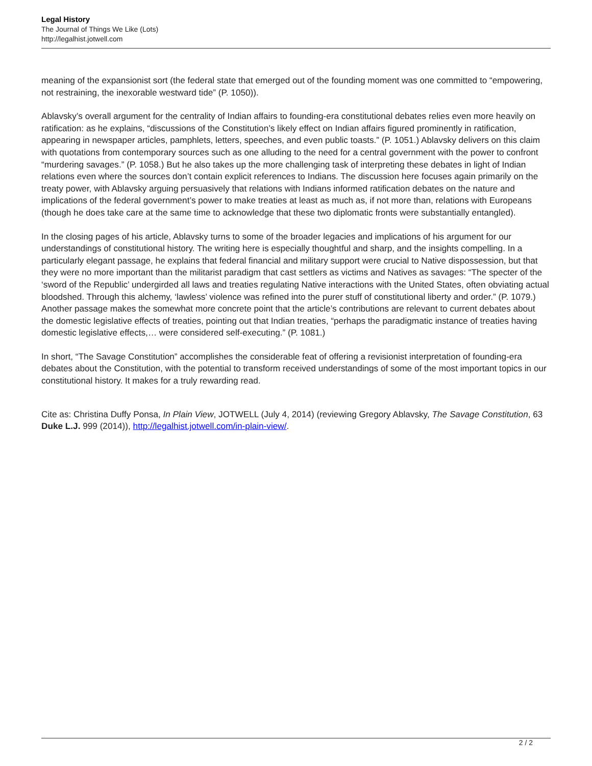Legal History
The Journal of Things We Like (Lots)
http://legalhist.jotwell.com
meaning of the expansionist sort (the federal state that emerged out of the founding moment was one committed to “empowering, not restraining, the inexorable westward tide” (P. 1050)).
Ablavsky’s overall argument for the centrality of Indian affairs to founding-era constitutional debates relies even more heavily on ratification: as he explains, “discussions of the Constitution’s likely effect on Indian affairs figured prominently in ratification, appearing in newspaper articles, pamphlets, letters, speeches, and even public toasts.” (P. 1051.) Ablavsky delivers on this claim with quotations from contemporary sources such as one alluding to the need for a central government with the power to confront “murdering savages.” (P. 1058.) But he also takes up the more challenging task of interpreting these debates in light of Indian relations even where the sources don’t contain explicit references to Indians. The discussion here focuses again primarily on the treaty power, with Ablavsky arguing persuasively that relations with Indians informed ratification debates on the nature and implications of the federal government’s power to make treaties at least as much as, if not more than, relations with Europeans (though he does take care at the same time to acknowledge that these two diplomatic fronts were substantially entangled).
In the closing pages of his article, Ablavsky turns to some of the broader legacies and implications of his argument for our understandings of constitutional history. The writing here is especially thoughtful and sharp, and the insights compelling. In a particularly elegant passage, he explains that federal financial and military support were crucial to Native dispossession, but that they were no more important than the militarist paradigm that cast settlers as victims and Natives as savages: “The specter of the ‘sword of the Republic’ undergirded all laws and treaties regulating Native interactions with the United States, often obviating actual bloodshed. Through this alchemy, ‘lawless’ violence was refined into the purer stuff of constitutional liberty and order.” (P. 1079.) Another passage makes the somewhat more concrete point that the article’s contributions are relevant to current debates about the domestic legislative effects of treaties, pointing out that Indian treaties, “perhaps the paradigmatic instance of treaties having domestic legislative effects,… were considered self-executing.” (P. 1081.)
In short, “The Savage Constitution” accomplishes the considerable feat of offering a revisionist interpretation of founding-era debates about the Constitution, with the potential to transform received understandings of some of the most important topics in our constitutional history. It makes for a truly rewarding read.
Cite as: Christina Duffy Ponsa, In Plain View, JOTWELL (July 4, 2014) (reviewing Gregory Ablavsky, The Savage Constitution, 63 Duke L.J. 999 (2014)), http://legalhist.jotwell.com/in-plain-view/.
2 / 2